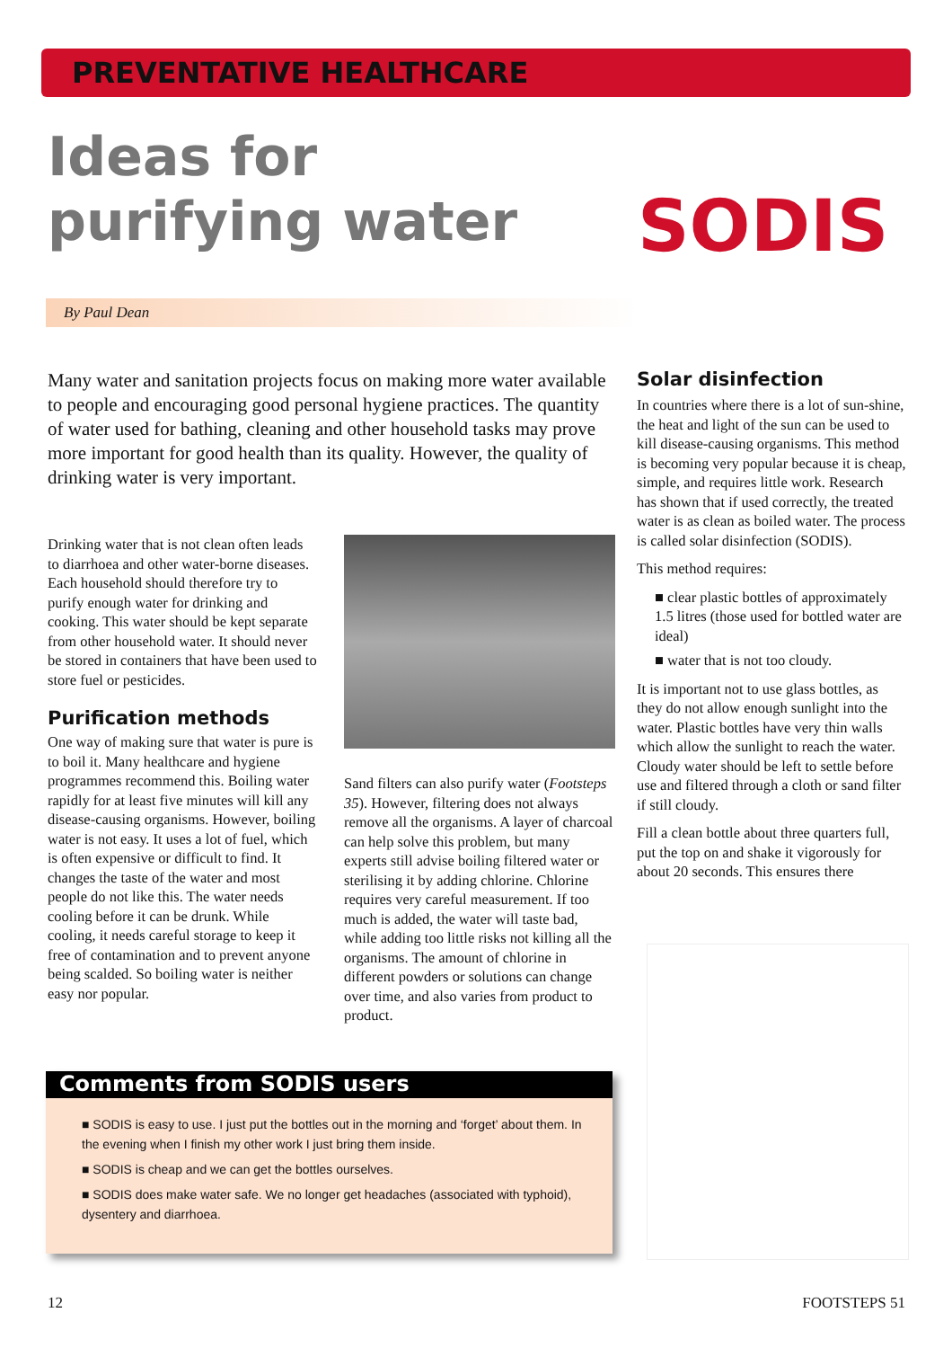PREVENTATIVE HEALTHCARE
Ideas for purifying water
By Paul Dean
SODIS
Many water and sanitation projects focus on making more water available to people and encouraging good personal hygiene practices. The quantity of water used for bathing, cleaning and other household tasks may prove more important for good health than its quality. However, the quality of drinking water is very important.
Drinking water that is not clean often leads to diarrhoea and other water-borne diseases. Each household should therefore try to purify enough water for drinking and cooking. This water should be kept separate from other household water. It should never be stored in containers that have been used to store fuel or pesticides.
Purification methods
One way of making sure that water is pure is to boil it. Many healthcare and hygiene programmes recommend this. Boiling water rapidly for at least five minutes will kill any disease-causing organisms. However, boiling water is not easy. It uses a lot of fuel, which is often expensive or difficult to find. It changes the taste of the water and most people do not like this. The water needs cooling before it can be drunk. While cooling, it needs careful storage to keep it free of contamination and to prevent anyone being scalded. So boiling water is neither easy nor popular.
Sand filters can also purify water (Footsteps 35). However, filtering does not always remove all the organisms. A layer of charcoal can help solve this problem, but many experts still advise boiling filtered water or sterilising it by adding chlorine. Chlorine requires very careful measurement. If too much is added, the water will taste bad, while adding too little risks not killing all the organisms. The amount of chlorine in different powders or solutions can change over time, and also varies from product to product.
Solar disinfection
In countries where there is a lot of sun-shine, the heat and light of the sun can be used to kill disease-causing organisms. This method is becoming very popular because it is cheap, simple, and requires little work. Research has shown that if used correctly, the treated water is as clean as boiled water. The process is called solar disinfection (SODIS).
This method requires:
■ clear plastic bottles of approximately 1.5 litres (those used for bottled water are ideal)
■ water that is not too cloudy.
It is important not to use glass bottles, as they do not allow enough sunlight into the water. Plastic bottles have very thin walls which allow the sunlight to reach the water. Cloudy water should be left to settle before use and filtered through a cloth or sand filter if still cloudy.
Fill a clean bottle about three quarters full, put the top on and shake it vigorously for about 20 seconds. This ensures there
Comments from SODIS users
■ SODIS is easy to use. I just put the bottles out in the morning and ‘forget’ about them. In the evening when I finish my other work I just bring them inside.
■ SODIS is cheap and we can get the bottles ourselves.
■ SODIS does make water safe. We no longer get headaches (associated with typhoid), dysentery and diarrhoea.
12 FOOTSTEPS 51